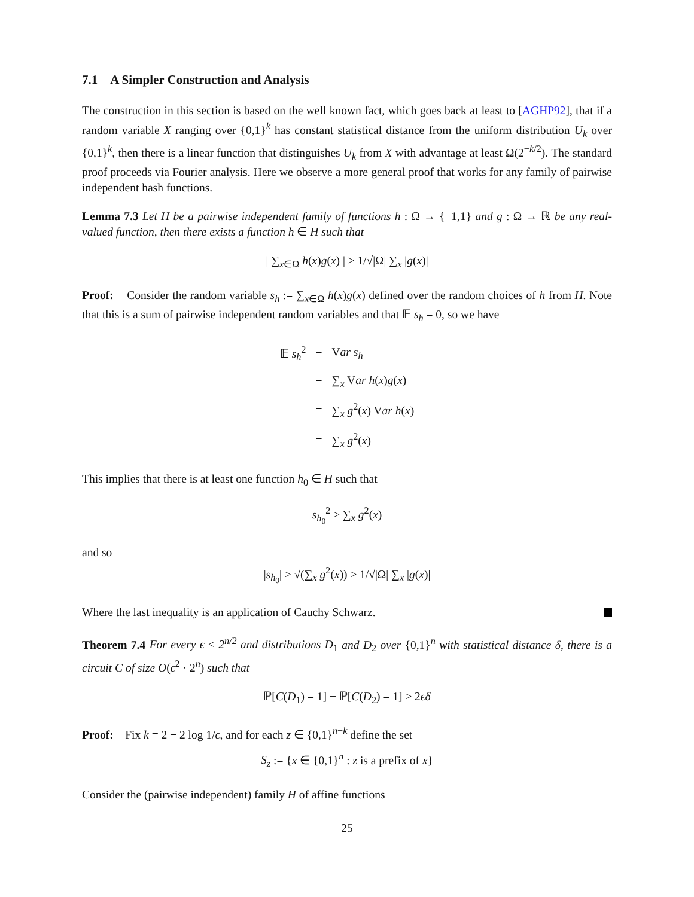7.1 A Simpler Construction and Analysis
The construction in this section is based on the well known fact, which goes back at least to [AGHP92], that if a random variable X ranging over {0,1}<sup>k</sup> has constant statistical distance from the uniform distribution U<sub>k</sub> over {0,1}<sup>k</sup>, then there is a linear function that distinguishes U<sub>k</sub> from X with advantage at least Ω(2<sup>−k/2</sup>). The standard proof proceeds via Fourier analysis. Here we observe a more general proof that works for any family of pairwise independent hash functions.
Lemma 7.3 Let H be a pairwise independent family of functions h : Ω → {−1,1} and g : Ω → ℝ be any real-valued function, then there exists a function h ∈ H such that
| ∑<sub>x∈Ω</sub> h(x)g(x) | ≥ 1/√|Ω| ∑<sub>x</sub> |g(x)|
Proof: Consider the random variable s<sub>h</sub> := ∑<sub>x∈Ω</sub> h(x)g(x) defined over the random choices of h from H. Note that this is a sum of pairwise independent random variables and that 𝔼 s<sub>h</sub> = 0, so we have
| 𝔼 s<sub>h</sub><sup>2</sup> | = | V ar s<sub>h</sub> |
| | = | ∑<sub>x</sub> V ar h ( x ) g ( x ) |
| | = | ∑<sub>x</sub> g<sup>2</sup>( x ) V ar h ( x ) |
| | = | ∑<sub>x</sub> g<sup>2</sup>( x ) |
This implies that there is at least one function h<sub>0</sub> ∈ H such that
s<sub>h<sub>0</sub></sub><sup>2</sup> ≥ ∑<sub>x</sub> g<sup>2</sup>(x)
and so
|s<sub>h<sub>0</sub></sub>| ≥ √(∑<sub>x</sub> g<sup>2</sup>(x)) ≥ 1/√|Ω| ∑<sub>x</sub> |g(x)|
Where the last inequality is an application of Cauchy Schwarz.
Theorem 7.4 For every ϵ ≤ 2<sup>n/2</sup> and distributions D<sub>1</sub> and D<sub>2</sub> over {0,1}<sup>n</sup> with statistical distance δ, there is a circuit C of size O(ϵ<sup>2</sup> · 2<sup>n</sup>) such that
ℙ[C(D<sub>1</sub>) = 1] − ℙ[C(D<sub>2</sub>) = 1] ≥ 2ϵδ
Proof: Fix k = 2 + 2 log 1/ϵ, and for each z ∈ {0,1}<sup>n−k</sup> define the set
S<sub>z</sub> := {x ∈ {0,1}<sup>n</sup> : z is a prefix of x}
Consider the (pairwise independent) family H of affine functions
25